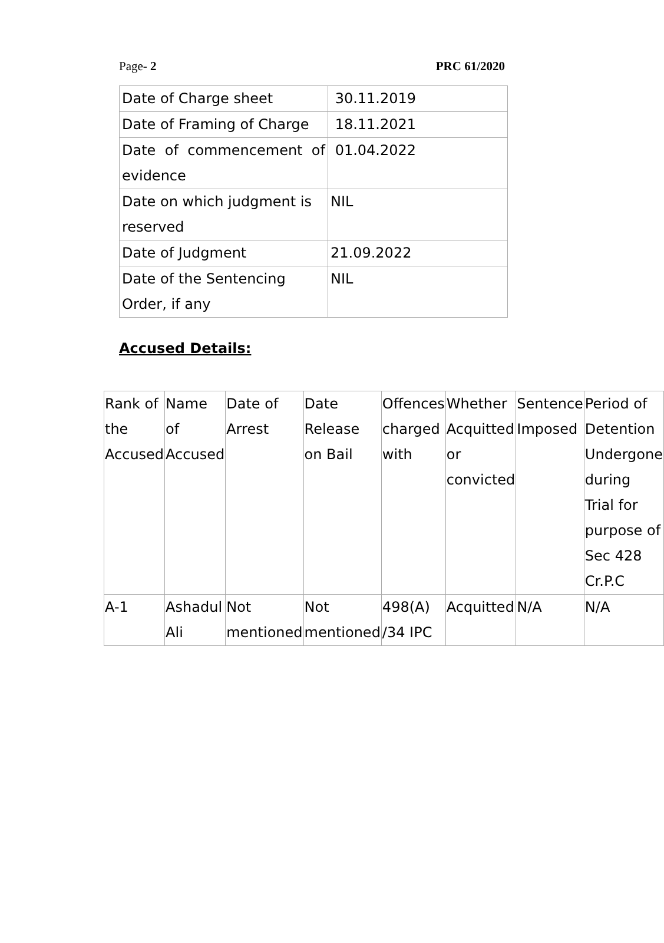Page- 2 PRC 61/2020
| Date of Charge sheet | 30.11.2019 |
| Date of Framing of Charge | 18.11.2021 |
| Date of commencement of evidence | 01.04.2022 |
| Date on which judgment is reserved | NIL |
| Date of Judgment | 21.09.2022 |
| Date of the Sentencing Order, if any | NIL |
Accused Details:
| Rank of the Accused | Name of Accused | Date of Arrest | Date Release on Bail | Offences charged with | Whether Acquitted or convicted | Sentence Imposed | Period of Detention Undergone during Trial for purpose of Sec 428 Cr.P.C |
| A-1 | Ashadul Ali | Not mentioned | Not mentioned | 498(A) /34 IPC | Acquitted | N/A | N/A |